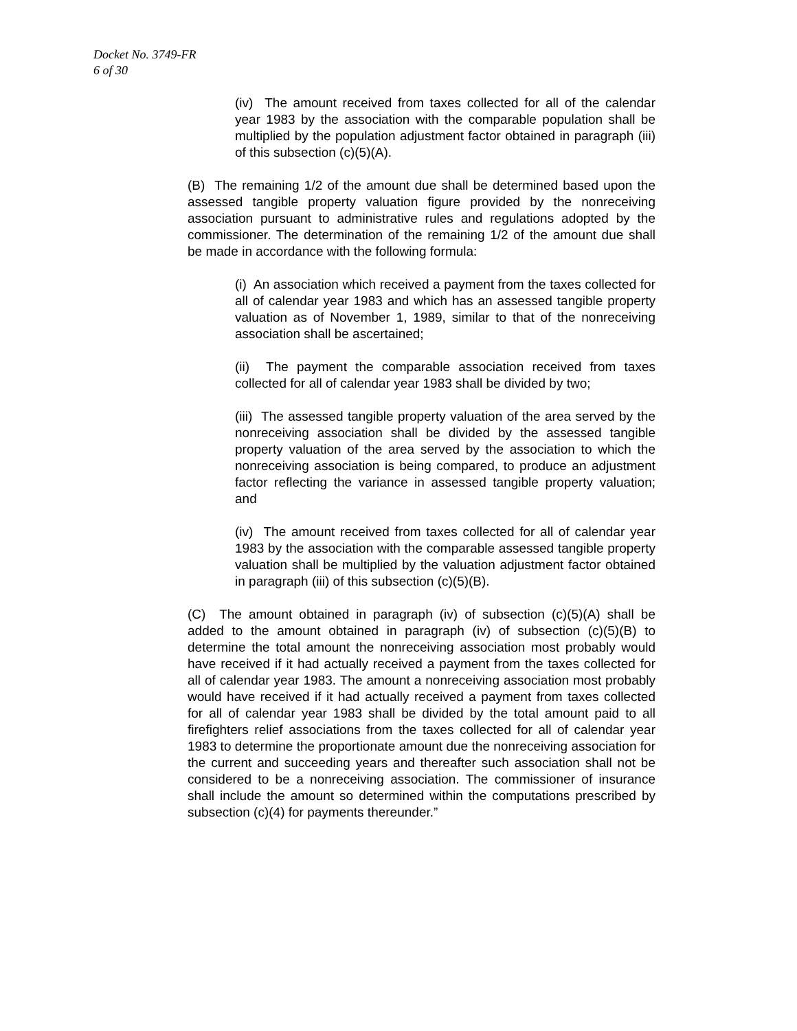Docket No. 3749-FR
6 of 30
(iv) The amount received from taxes collected for all of the calendar year 1983 by the association with the comparable population shall be multiplied by the population adjustment factor obtained in paragraph (iii) of this subsection (c)(5)(A).
(B) The remaining 1/2 of the amount due shall be determined based upon the assessed tangible property valuation figure provided by the nonreceiving association pursuant to administrative rules and regulations adopted by the commissioner. The determination of the remaining 1/2 of the amount due shall be made in accordance with the following formula:
(i) An association which received a payment from the taxes collected for all of calendar year 1983 and which has an assessed tangible property valuation as of November 1, 1989, similar to that of the nonreceiving association shall be ascertained;
(ii) The payment the comparable association received from taxes collected for all of calendar year 1983 shall be divided by two;
(iii) The assessed tangible property valuation of the area served by the nonreceiving association shall be divided by the assessed tangible property valuation of the area served by the association to which the nonreceiving association is being compared, to produce an adjustment factor reflecting the variance in assessed tangible property valuation; and
(iv) The amount received from taxes collected for all of calendar year 1983 by the association with the comparable assessed tangible property valuation shall be multiplied by the valuation adjustment factor obtained in paragraph (iii) of this subsection (c)(5)(B).
(C) The amount obtained in paragraph (iv) of subsection (c)(5)(A) shall be added to the amount obtained in paragraph (iv) of subsection (c)(5)(B) to determine the total amount the nonreceiving association most probably would have received if it had actually received a payment from the taxes collected for all of calendar year 1983. The amount a nonreceiving association most probably would have received if it had actually received a payment from taxes collected for all of calendar year 1983 shall be divided by the total amount paid to all firefighters relief associations from the taxes collected for all of calendar year 1983 to determine the proportionate amount due the nonreceiving association for the current and succeeding years and thereafter such association shall not be considered to be a nonreceiving association. The commissioner of insurance shall include the amount so determined within the computations prescribed by subsection (c)(4) for payments thereunder.”